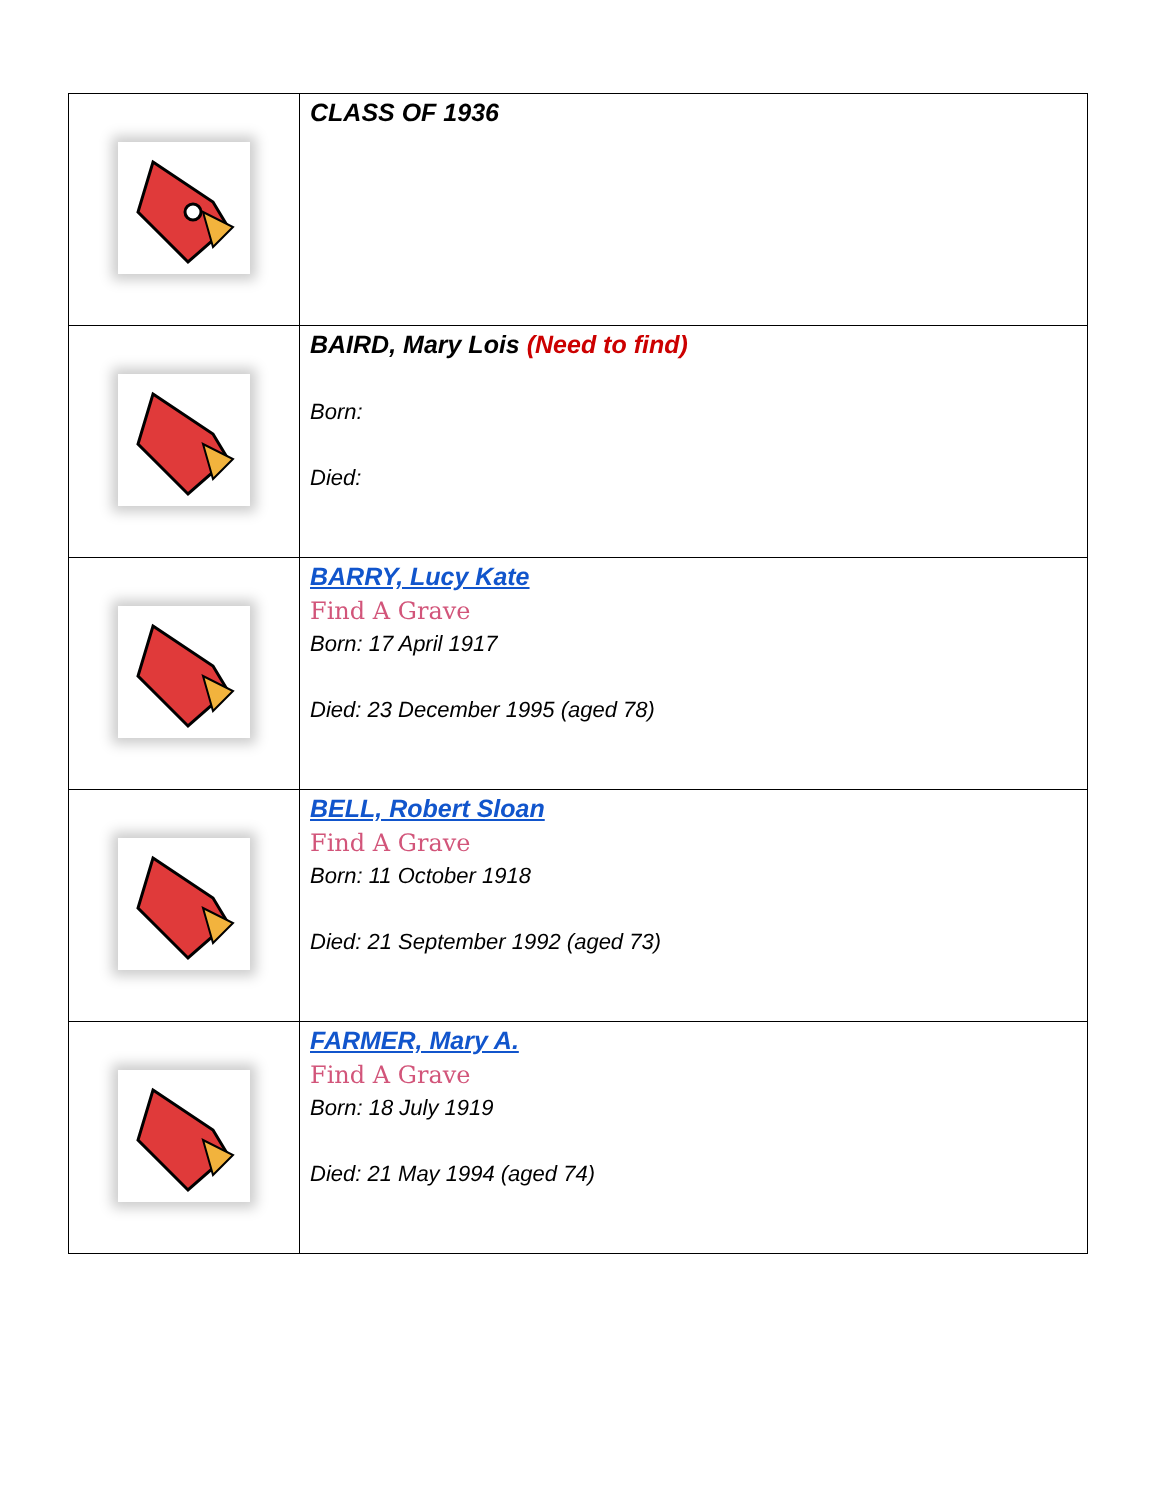| | CLASS OF 1936 |
| | BAIRD, Mary Lois (Need to find) Born: Died: |
| | BARRY, Lucy Kate Find A Grave Born: 17 April 1917 Died: 23 December 1995 (aged 78) |
| | BELL, Robert Sloan Find A Grave Born: 11 October 1918 Died: 21 September 1992 (aged 73) |
| | FARMER, Mary A. Find A Grave Born: 18 July 1919 Died: 21 May 1994 (aged 74) |